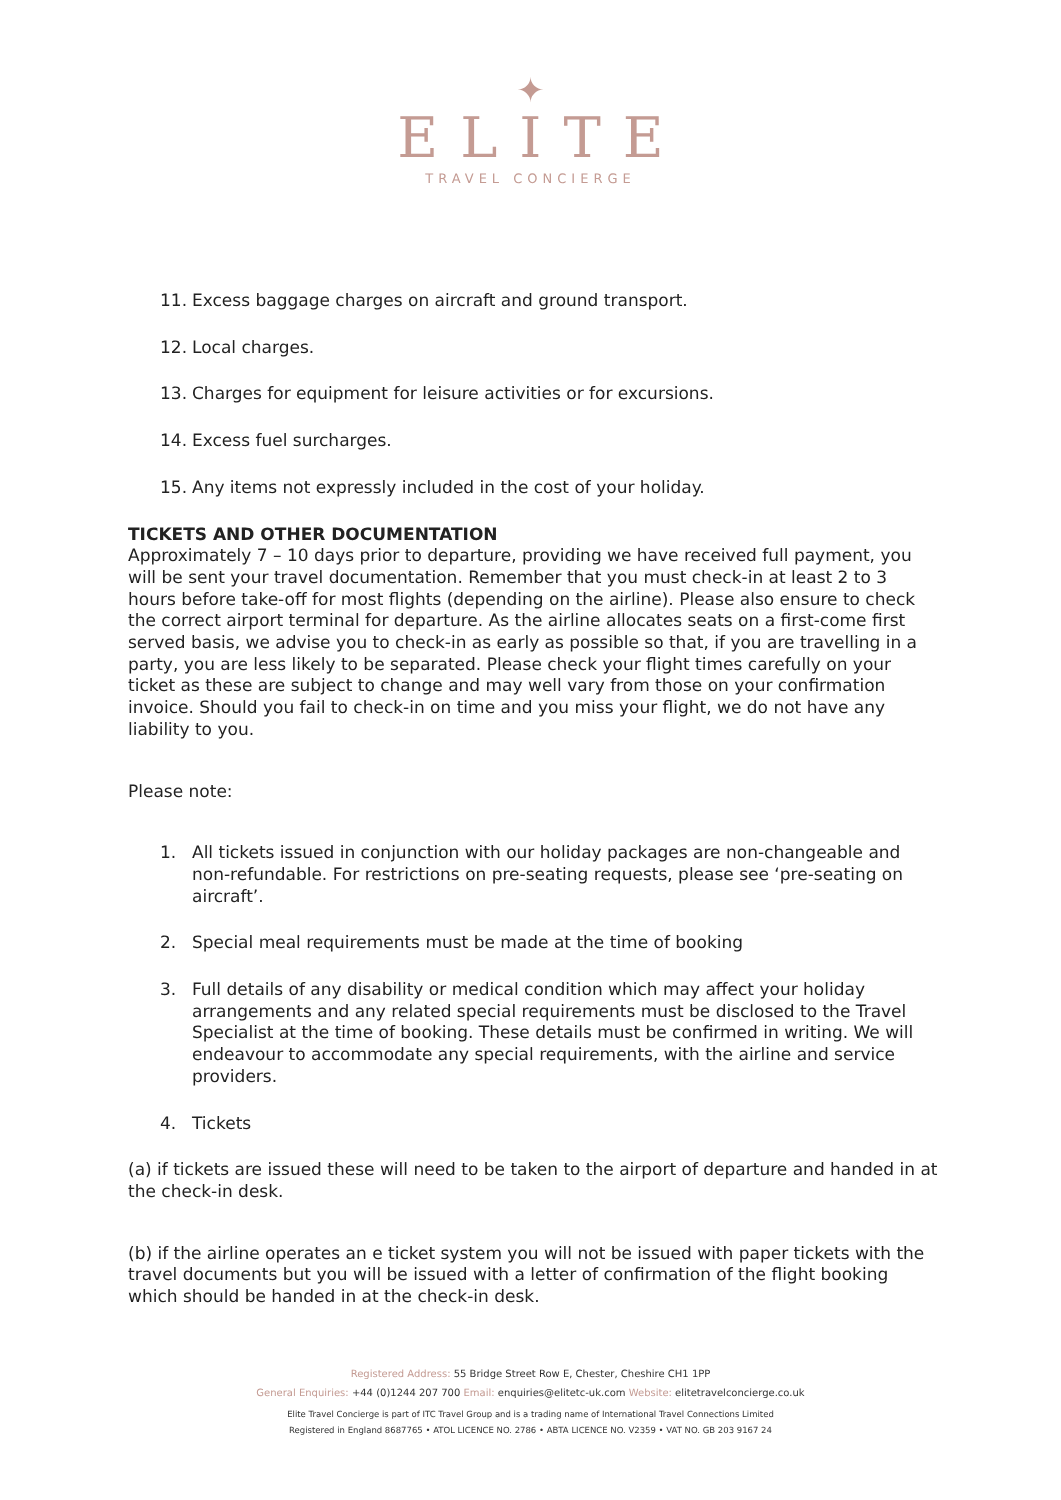✦
ELITE
TRAVEL CONCIERGE
11. Excess baggage charges on aircraft and ground transport.
12. Local charges.
13. Charges for equipment for leisure activities or for excursions.
14. Excess fuel surcharges.
15. Any items not expressly included in the cost of your holiday.
TICKETS AND OTHER DOCUMENTATION
Approximately 7 – 10 days prior to departure, providing we have received full payment, you will be sent your travel documentation. Remember that you must check-in at least 2 to 3 hours before take-off for most flights (depending on the airline). Please also ensure to check the correct airport terminal for departure. As the airline allocates seats on a first-come first served basis, we advise you to check-in as early as possible so that, if you are travelling in a party, you are less likely to be separated. Please check your flight times carefully on your ticket as these are subject to change and may well vary from those on your confirmation invoice. Should you fail to check-in on time and you miss your flight, we do not have any liability to you.
Please note:
1. All tickets issued in conjunction with our holiday packages are non-changeable and non-refundable. For restrictions on pre-seating requests, please see ‘pre-seating on aircraft’.
2. Special meal requirements must be made at the time of booking
3. Full details of any disability or medical condition which may affect your holiday arrangements and any related special requirements must be disclosed to the Travel Specialist at the time of booking. These details must be confirmed in writing. We will endeavour to accommodate any special requirements, with the airline and service providers.
4. Tickets
(a) if tickets are issued these will need to be taken to the airport of departure and handed in at the check-in desk.
(b) if the airline operates an e ticket system you will not be issued with paper tickets with the travel documents but you will be issued with a letter of confirmation of the flight booking which should be handed in at the check-in desk.
Registered Address: 55 Bridge Street Row E, Chester, Cheshire CH1 1PP
General Enquiries: +44 (0)1244 207 700 Email: enquiries@elitetc-uk.com Website: elitetravelconcierge.co.uk
Elite Travel Concierge is part of ITC Travel Group and is a trading name of International Travel Connections Limited
Registered in England 8687765 • ATOL LICENCE NO. 2786 • ABTA LICENCE NO. V2359 • VAT NO. GB 203 9167 24